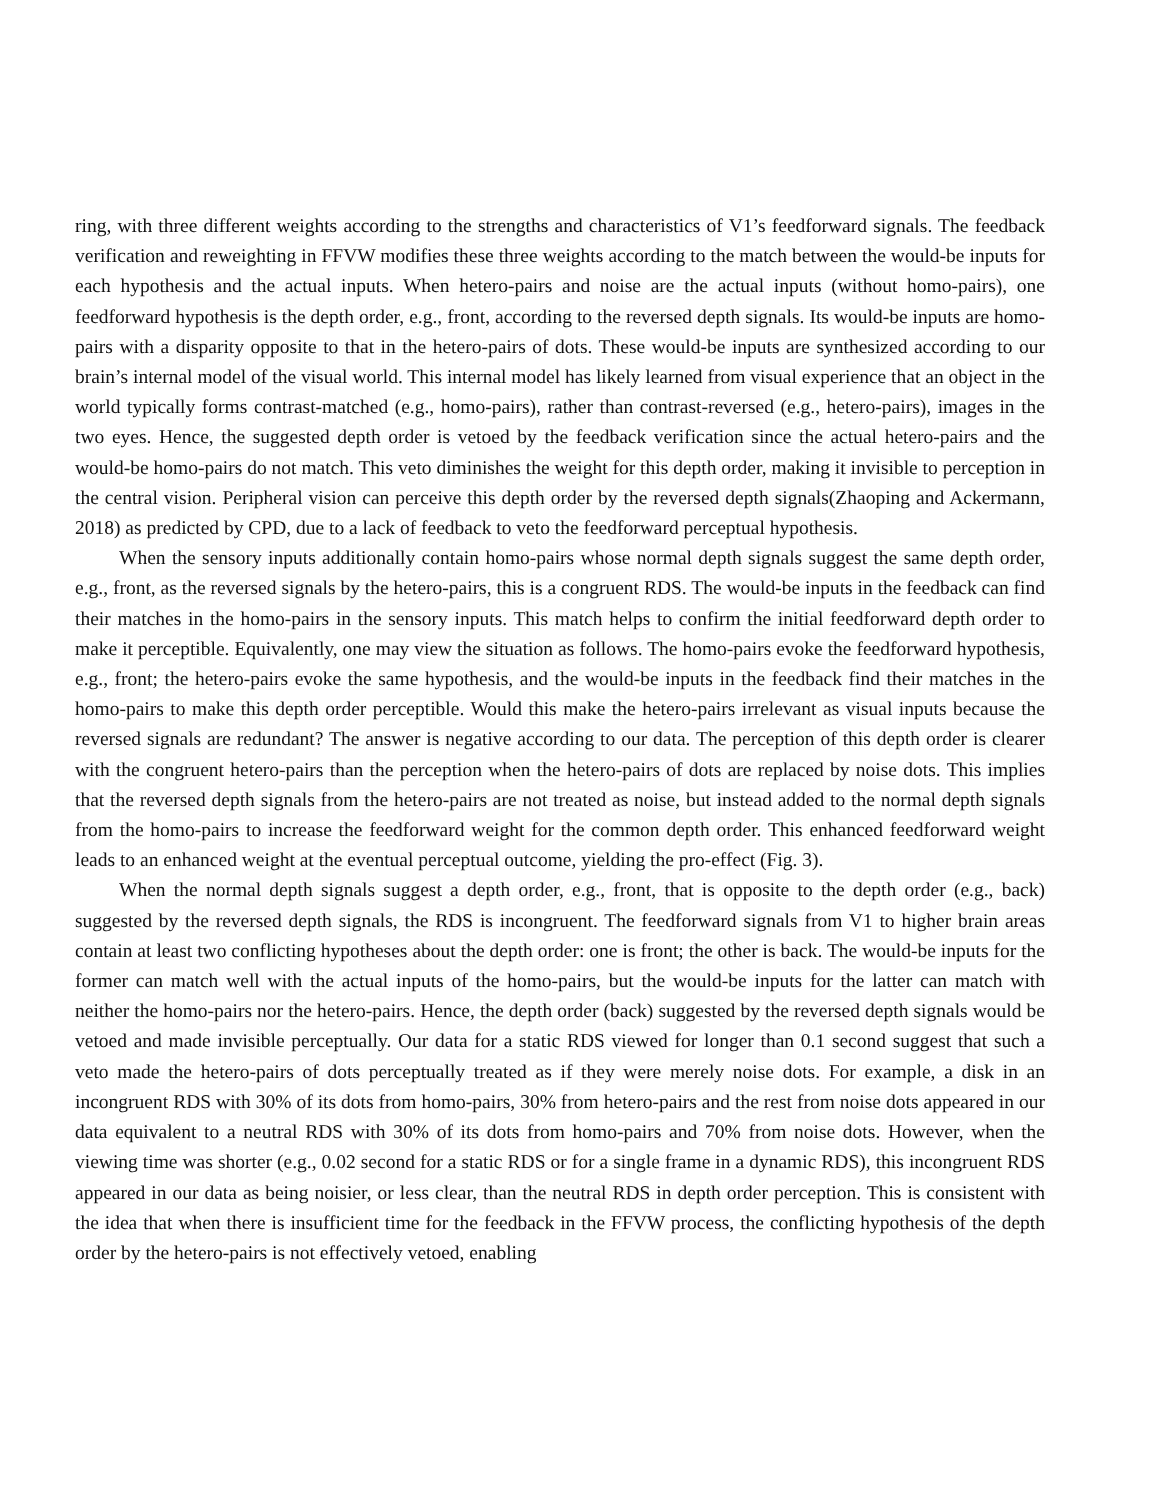ring, with three different weights according to the strengths and characteristics of V1’s feedforward signals. The feedback verification and reweighting in FFVW modifies these three weights according to the match between the would-be inputs for each hypothesis and the actual inputs. When hetero-pairs and noise are the actual inputs (without homo-pairs), one feedforward hypothesis is the depth order, e.g., front, according to the reversed depth signals. Its would-be inputs are homo-pairs with a disparity opposite to that in the hetero-pairs of dots. These would-be inputs are synthesized according to our brain’s internal model of the visual world. This internal model has likely learned from visual experience that an object in the world typically forms contrast-matched (e.g., homo-pairs), rather than contrast-reversed (e.g., hetero-pairs), images in the two eyes. Hence, the suggested depth order is vetoed by the feedback verification since the actual hetero-pairs and the would-be homo-pairs do not match. This veto diminishes the weight for this depth order, making it invisible to perception in the central vision. Peripheral vision can perceive this depth order by the reversed depth signals(Zhaoping and Ackermann, 2018) as predicted by CPD, due to a lack of feedback to veto the feedforward perceptual hypothesis.
When the sensory inputs additionally contain homo-pairs whose normal depth signals suggest the same depth order, e.g., front, as the reversed signals by the hetero-pairs, this is a congruent RDS. The would-be inputs in the feedback can find their matches in the homo-pairs in the sensory inputs. This match helps to confirm the initial feedforward depth order to make it perceptible. Equivalently, one may view the situation as follows. The homo-pairs evoke the feedforward hypothesis, e.g., front; the hetero-pairs evoke the same hypothesis, and the would-be inputs in the feedback find their matches in the homo-pairs to make this depth order perceptible. Would this make the hetero-pairs irrelevant as visual inputs because the reversed signals are redundant? The answer is negative according to our data. The perception of this depth order is clearer with the congruent hetero-pairs than the perception when the hetero-pairs of dots are replaced by noise dots. This implies that the reversed depth signals from the hetero-pairs are not treated as noise, but instead added to the normal depth signals from the homo-pairs to increase the feedforward weight for the common depth order. This enhanced feedforward weight leads to an enhanced weight at the eventual perceptual outcome, yielding the pro-effect (Fig. 3).
When the normal depth signals suggest a depth order, e.g., front, that is opposite to the depth order (e.g., back) suggested by the reversed depth signals, the RDS is incongruent. The feedforward signals from V1 to higher brain areas contain at least two conflicting hypotheses about the depth order: one is front; the other is back. The would-be inputs for the former can match well with the actual inputs of the homo-pairs, but the would-be inputs for the latter can match with neither the homo-pairs nor the hetero-pairs. Hence, the depth order (back) suggested by the reversed depth signals would be vetoed and made invisible perceptually. Our data for a static RDS viewed for longer than 0.1 second suggest that such a veto made the hetero-pairs of dots perceptually treated as if they were merely noise dots. For example, a disk in an incongruent RDS with 30% of its dots from homo-pairs, 30% from hetero-pairs and the rest from noise dots appeared in our data equivalent to a neutral RDS with 30% of its dots from homo-pairs and 70% from noise dots. However, when the viewing time was shorter (e.g., 0.02 second for a static RDS or for a single frame in a dynamic RDS), this incongruent RDS appeared in our data as being noisier, or less clear, than the neutral RDS in depth order perception. This is consistent with the idea that when there is insufficient time for the feedback in the FFVW process, the conflicting hypothesis of the depth order by the hetero-pairs is not effectively vetoed, enabling